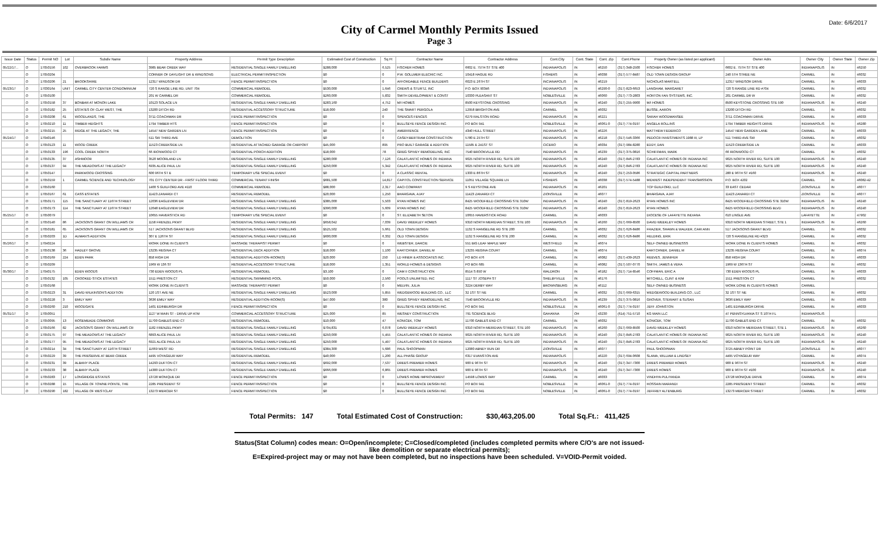City of Carmel Monthly Permits Issued
Page 3
Date: 6/6/2017
| Issue Date | Status | Permit NO | Lot | Subdiv Name | Property Address | Permit Type Description | Estimated Cost of Construction | Sq Ft | Contractor Name | Contractor Address | Cont.City | Cont. State | Cont. Zip | Cont.Phone | Propety Owner (as listed per applicant) | Owner Adrs | Owner City | Owner State | Owner Zip |
| --- | --- | --- | --- | --- | --- | --- | --- | --- | --- | --- | --- | --- | --- | --- | --- | --- | --- | --- | --- |
| 05/22/17... | O | 17050156 | 102 | OVERBROOK FARMS | 3985 BEAR CREEK WAY | RESIDENTIAL SINGLE FAMILY DWELLING | $288,000 | 6,525 | FISCHER HOMES | 6602 E. 75TH ST STE 400 | INDIANAPOLIS | IN | 46250 | (317) 348-2500 | FISCHER HOMES | 6602 E. 75TH ST STE 400 | INDIANAPOLIS | IN | 46250 |
| | O | 17050204 | | | CORNER OF DAYLIGHT DR & WINDSONG | ELECTRICAL PERMIT/INSPECTION | $0 | 0 | P.W. GOLLMER ELECRIC INC. | 10418 HAGUE RD | FISHERS | IN | 46038 | (317) 577-8487 | OLD TOWN DESIGN GROUP | 240 5TH STREE NE | CARMEL | IN | 46032 |
| | O | 17050206 | 21 | BROOKSHIRE | 12317 WINDSOR DR | FENCE PERMIT/INSPECTION | $0 | 0 | AFFORDABLE FENCE BUILDERS | 6023 E 26TH ST | INCIANAPOLIS | IN | 46219 | | NICHOLAS MARTELL | 12317 WINDSOR DRIVE | CARMEL | IN | 46033 |
| 05/23/17 | O | 17030164 | UNIT | CARMEL CITY CENTER CONDOMINIUM | 720 S RANGE LINE RD, UNIT 704 | COMMERCIAL REMODEL | $530,000 | 1,646 | CREWS & STURTZ, INC | P.O. BOX 90346 | INDIANAPOLIS | IN | 46290-0 | (317) 823-6653 | LANGHAM, MARGARET | 720 S RANGE LINE RD #704 | CARMEL | IN | 46032 |
| | O | 17050100 | | | 201 W CARMEL DR | COMMERCIAL REMODEL | $260,000 | 5,832 | SMITH DEVELOPMENT & CONST | 10330 PLEASANT ST | NOBLESVILLE | IN | 46060 | (317) 773-2803 | HORTON FAN SYSTEMS, INC. | 201 CARMEL DR W | CARMEL | IN | 46032 |
| | O | 17050158 | 37 | BONBAR AT MONON LAKE | 10123 SOLACE LN | RESIDENTIAL SINGLE FAMILY DWELLING | $283,160 | 4,752 | M/I HOMES | 8500 KEYSTONE CROSSING | INDIANAPOLIS | IN | 46240 | (317) 255-9900 | M/I HOMES | 8500 KEYSTONE CROSSING STE 590 | INDIANAPOLIS | IN | 46240 |
| | O | 17050182 | 25 | ESTATES OF CLAY WEST, THE | 13200 DITCH RD | RESIDENTIAL ACCESSORY STRUCTURE | $18,000 | 240 | THE SMART PERGOLA | 12958 BRIGHTON AVE | CARMEL | IN | 46032 | | BUSSE, AARON | 13200 DITCH RD | CARMEL | IN | 46032 |
| | O | 17050208 | 61 | WOODLANDS, THE | 3711 COACHMAN DR | FENCE PERMIT/INSPECTION | $0 | 0 | SPENCES FENCES | 6279 RALSTON ROAD | INDIANAPOLIS | IN | 46221 | | SARAH WOODMANSEE | 3711 COACHMAN DRIVE | CARMEL | IN | 46033 |
| | O | 17050210 | 11 | TIMBER HEIGHTS | 1794 TIMBER HTS | FENCE PERMIT/INSPECTION | $0 | 0 | BULLSEYE FENCE DESIGN INC. | PO BOX 941 | NOBLESVILLE | IN | 46061-0 | (317) 774-0197 | ANGELA ROLLINS | 1794 TIMBER HEIGHTS DRIVE | INDIANAPOLIS | IN | 46280 |
| | O | 17050215 | 25 | RIDGE AT THE LEGACY, THE | 14547 NEW GARDEN LN | FENCE PERMIT/INSPECTION | $0 | 0 | AMERIFENCE | 4340 HULL STREET | INDIANAPOLIS | IN | 46226 | | MATTHEW FEDERICO | 14547 NEW GARDEN LANE | CARMEL | IN | 46033 |
| 05/24/17 | O | 17040146 | | | 511 SW THIRD AVE | DEMOLITION | $0 | 0 | CASEY-BERTRAM CONSTRUCTION | 5780 E 25TH ST | INDIANAPOLIS | IN | 46218 | (317) 546-3366 | PEDOCR INVESTMENTS 1988 III, LP | 511 THIRD AVE SW | CARMEL | IN | 46032 |
| | O | 17050123 | 11 | WOOD CREEK | 11523 CREEKSIDE LN | RESIDENTIAL ATTACHED GARAGE OR CARPORT | $45,000 | 895 | PRO BUILT GARAGE & ADDITION | 11585 E 241ST ST | CICERO | IN | 46034 | (317) 984-8280 | EDDY, DAN | 11523 CREEKSIDE LN | CARMEL | IN | 46033 |
| | O | 17050133 | 196 | COOL CREEK NORTH | 66 IRONWOOD CT | RESIDENTIAL PORCH ADDITION | $18,000 | 78 | GREG SPIVEY REMODELING, INC | 7540 BROOKVILLE RD | INDIANAPOLIS | IN | 46239 | (317) 375-0816 | SCHIFFMAN, MARK | 66 IRONWOOD CT | CARMEL | IN | 46032 |
| | O | 17050135 | 37 | ASHMOOR | 3520 MOORLAND LN | RESIDENTIAL SINGLE FAMILY DWELLING | $280,000 | 7,126 | CALATLANTIC HOMES OF INDIANA | 9025 NORTH RIVER RD, SUITE 100 | INDIANAPOLIS | IN | 46240 | (317) 846-2783 | CALATLANTIC HOMES OF INDIANA INC | 9025 NORTH RIVER RD, SUITE 100 | INDIANAPOLIS | IN | 46240 |
| | O | 17050137 | 94 | THE MEADOWS AT THE LEGACY | 6935 ALICE PAUL LN | RESIDENTIAL SINGLE FAMILY DWELLING | $250,000 | 5,342 | CALATLANTIC HOMES OF INDIANA | 9025 NORTH RIVER RD, SUITE 100 | INDIANAPOLIS | IN | 46240 | (317) 846-2783 | CALATLANTIC HOMES OF INDIANA INC | 9025 NORTH RIVER RD, SUITE 100 | INDIANAPOLIS | IN | 46240 |
| | O | 17050147 | | PARKWOOD CROSSING | 600 96TH ST E | TEMPORARY USE SPECIAL EVENT | $0 | 0 | A CLASSIC RENTAL | 1333 E 86TH ST | INDIANAPOLIS | IN | 46240 | (317) 253-0586 | STRATEGIC CAPITAL PARTNERS | 280 E 96TH ST #160 | INDIANAPOLIS | IN | 46240 |
| | O | 17050159 | 1 | CARMEL SCIENCE AND TECHNOLOGY | 701 CITY CENTER DR - FIRST FLOOR THIRD | COMMERCIAL TENANT FINISH | $681,500 | 14,817 | CAPITOL CONSTRUCTION SERVICE | 11051 VILLAGE SQUARE LN | FISHERS | IN | 46038 | (317) 574-5488 | MIDWEST INDEPENDENT TRANSMISSION | P.O. BOX 4202 | CARMEL | IN | 46082-42 |
| | O | 17050160 | | | 1400 S GUILFORD AVE #110 | COMMERCIAL REMODEL | $88,000 | 2,317 | AACI COMPANY | 9 S KEYSTONE AVE | INDIANAPOLIS | IN | 46201 | | TCP GUILFORD, LLC | 33 EAST CEDAR | ZIONSVILLE | IN | 46077 |
| | O | 17050167 | 61 | CASS ESTATES | 11423 ZANARDI CT | RESIDENTIAL REMODEL | $20,000 | 1,250 | BHARGAVA, AJAY | 11423 ZANARDI CT | ZIONSVILLE | IN | 46077 | | BHARGAVA, AJAY | 11423 ZANARDI CT | ZIONSVILLE | IN | 46077 |
| | O | 17050171 | 115 | THE SANCTUARY AT 116TH STREET | 12036 EAGLEVIEW DR | RESIDENTIAL SINGLE FAMILY DWELLING | $385,000 | 5,503 | RYAN HOMES INC | 8425 WOODFIELD CROSSING STE 310W | INDIANAPOLIS | IN | 46240 | (317) 819-2623 | RYAN HOMES INC | 8425 WOODFIELD CROSSING STE 310W | INDIANAPOLIS | IN | 46240 |
| | O | 17050173 | 114 | THE SANCTUARY AT 116TH STREET | 12048 EAGLEVIEW DR | RESIDENTIAL SINGLE FAMILY DWELLING | $390,000 | 5,609 | RYAN HOMES INC | 8425 WOODFIELD CROSSING STE 310W | INDIANAPOLIS | IN | 46240 | (317) 819-2623 | RYAN HOMES | 8425 WOODFIELD CROSSING BLVD | INDIANAPOLIS | IN | 46240 |
| 05/25/17 | O | 17050079 | | | 10655 HAVERSTICK RD | TEMPORARY USE SPECIAL EVENT | $0 | 0 | ST. ELIZABETH SETON | 10655 HAVERSTICK ROAD | CARMEL | IN | 46033 | | DIOCESE OF LAFAYETTE INDIANA | 610 LINGLE AVE | LAFAYETTE | IN | 47902 |
| | O | 17050140 | 86 | JACKSON'S GRANT ON WILLIAMS CR | 1158 FRENZEL PKWY | RESIDENTIAL SINGLE FAMILY DWELLING | $658,042 | 7,039 | DAVID WEEKLEY HOMES | 9310 NORTH MERIDIAN STREET, STE 100 | INDIANAPOLIS | IN | 46260 | (317) 669-8500 | DAVID WEEKLEY HOMES | 9310 NORTH MERIDIAN STREET, STE 1 | INDIANAPOLIS | IN | 46260 |
| | O | 17050181 | 65 | JACKSON'S GRANT ON WILLIAMS CR | 517 JACKSONS GRANT BLVD | RESIDENTIAL SINGLE FAMILY DWELLING | $525,502 | 5,661 | OLD TOWN DESIGN | 1132 S RANGELINE RD STE 200 | CARMEL | IN | 46032 | (317) 626-8486 | FRAZIER, SHAWN & WALKER, CARI ANN | 517 JACKSONS GRANT BLVD | CARMEL | IN | 46032 |
| | O | 17050203 | 1D | AUMAN'S ADDITION | 307 E 126TH ST | RESIDENTIAL SINGLE FAMILY DWELLING | $600,000 | 6,332 | OLD TOWN DESIGN | 1132 S RANGELINE RD STE 200 | CARMEL | IN | 46032 | (317) 626-8486 | HELDING, ERIK | 720 S RANGELINE RD #323 | CARMEL | IN | 46032 |
| 05/26/17 | O | 17040224 | | | WORK DONE IN CLIENTS | MASSAGE THERAPIST PERMIT | $0 | 0 | WEBSTER, DARCIE | 551 BIG LEAF MAPLE WAY | WESTFIELD | IN | 46074 | | SELF OWNED BUSINESSS | WORK DONE IN CLIENTS HOMES | CARMEL | IN | 46032 |
| | O | 17050138 | 36 | HADLEY GROVE | 13235 REGINA CT | RESIDENTIAL DECK ADDITION | $18,000 | 1,100 | KARTCHNER, DANIEL M | 13235 REGINA COURT | CARMEL | IN | 46074 | | KARTCHNER, DANIEL M | 13235 REGINA COURT | CARMEL | IN | 46074 |
| | O | 17050169 | 224 | EDEN PARK | 858 HIGH DR | RESIDENTIAL ADDITION-ROOM(S) | $20,000 | 250 | LD HINER & ASSOCIATES INC. | PO BOX 476 | CARMEL | IN | 46082 | (317) 439-2623 | REEVES, JENNIFER | 858 HIGH DR | CARMEL | IN | 46033 |
| | O | 17050209 | | | 1969 W 136 ST | RESIDENTIAL ACCESSORY STRUCTURE | $18,000 | 1,351 | WORLD HOMES & DESIGNS | PO BOX 685 | CARMEL | IN | 46082 | (317) 507-0770 | SMITH, JAMES & VERA | 1969 W 136TH ST | CARMEL | IN | 46032 |
| 05/30/17 | O | 17040175 | | EDEN WOODS | 730 EDEN WOODS PL | RESIDENTIAL REMODEL | $3,100 | 0 | CAM II CONSTRUCTION | 8514 S 850 W | WALDRON | IN | 46182 | (317) 714-8546 | COFFMAN, ERIC A | 730 EDEN WOODS PL | CARMEL | IN | 46033 |
| | O | 17050132 | 105 | CROOKED STICK ESTATES | 1511 PRESTON CT | RESIDENTIAL SWIMMING POOL | $50,000 | 2,560 | POOLS UNLIMITED, INC | 1117 ST JOSEPH ST | SHELBYVILLE | IN | 46176 | | MITCHELL, CLINT & KIM | 1511 PRESTON CT | CARMEL | IN | 46032 |
| | O | 17050168 | | | WORK DONE IN CLIENTS | MASSAGE THERAPIST PERMIT | $0 | 0 | MELVIN, JULIA | 3224 DERBY WAY | BROWNSBURG | IN | 46112 | | SELF OWNED BUSINESS | WORK DONE IN CLIENTS HOMES | CARMEL | | |
| | O | 17050223 | 31 | DAVID WILKINSON'S ADDITION | 120 1ST AVE NE | RESIDENTIAL SINGLE FAMILY DWELLING | $523,000 | 5,855 | WEDGEWOOD BUILDING CO., LLC | 32 1ST ST NE | CARMEL | IN | 46032 | (317) 669-6315 | WEDGEWOOD BUILDING CO., LLC | 32 1ST ST NE | CARMEL | IN | 46032 |
| | O | 17050228 | 3 | EMILY WAY | 3636 EMILY WAY | RESIDENTIAL ADDITION-ROOM(S) | $47,000 | 380 | GREG SPIVEY REMODELING, INC | 7540 BROOKVILLE RD | INDIANAPOLIS | IN | 46239 | (317) 375-0816 | GROVER, STEWART & SUSAN | 3636 EMILY WAY | CARMEL | IN | 46033 |
| | O | 17050260 | 210 | WOODGATE | 1401 EDINBURGH DR | FENCE PERMIT/INSPECTION | $0 | 0 | BULLSEYE FENCE DESIGN INC. | PO BOX 941 | NOBLESVILLE | IN | 46061-0 | (317) 774-0197 | JEFF JOHNSTON | 1401 EDINBURGH DRIVE | CARMEL | IN | 46033 |
| 05/31/17 | O | 17050051 | | | 1127 W MAIN ST - DRIVE UP ATM | COMMERCIAL ACCESSORY STRUCTURE | $25,000 | 85 | WESNEY CONSTRUCTION | 791 SCIENCE BLVD | GAHANNA | OH | 43230 | (614) 751-5710 | KG MAIN LLC | 47 PENNSYLVANIA ST S 10TH FL | INDIANAPOLIS | | |
| | O | 17050095 | 13 | ROSEMEADE COMMONS | 11700 GABLES END CT | RESIDENTIAL REMODEL | $10,000 | 47 | KONICEK, TOM | 11700 GABLES END CT | CARMEL | IN | 46032 | | KONICEK, TOM | 11700 GABLES END CT | CARMEL | IN | 46032 |
| | O | 17050166 | 82 | JACKSON'S GRANT ON WILLIAMS CR | 1182 FRENZEL PKWY | RESIDENTIAL SINGLE FAMILY DWELLING | $704,831 | 6,078 | DAVID WEEKLEY HOMES | 9310 NORTH MERIDIAN STREET, STE 100 | INDIANAPOLIS | IN | 46260 | (317) 669-8500 | DAVID WEEKLEY HOMES | 9310 NORTH MERIDIAN STREET, STE 1 | INDIANAPOLIS | IN | 46260 |
| | O | 17050175 | 97 | THE MEADOWS AT THE LEGACY | 6893 ALICE PAUL LN | RESIDENTIAL SINGLE FAMILY DWELLING | $250,000 | 5,455 | CALATLANTIC HOMES OF INDIANA | 9025 NORTH RIVER RD, SUITE 100 | INDIANAPOLIS | IN | 46240 | (317) 846-2783 | CALATLANTIC HOMES OF INDIANA INC | 9025 NORTH RIVER RD, SUITE 100 | INDIANAPOLIS | IN | 46240 |
| | O | 17050177 | 95 | THE MEADOWS AT THE LEGACY | 6921 ALICE PAUL LN | RESIDENTIAL SINGLE FAMILY DWELLING | $250,000 | 5,497 | CALATLANTIC HOMES OF INDIANA | 9025 NORTH RIVER RD, SUITE 100 | INDIANAPOLIS | IN | 46240 | (317) 846-2783 | CALATLANTIC HOMES OF INDIANA INC | 9025 NORTH RIVER RD, SUITE 100 | INDIANAPOLIS | IN | 46240 |
| | O | 17050214 | 34 | THE SANCTUARY AT 116TH STREET | 11669 WEST RD | RESIDENTIAL SINGLE FAMILY DWELLING | $384,300 | 5,686 | PAUL SHOOPMAN | 12080 ABNEY RUN DR | ZIONSVILLE | IN | 46077 | | PAUL SHOOPMAN | 3725 ABNEY POINT DR | ZIONSVILLE | IN | 46077 |
| | O | 17050229 | 39 | THE PRESERVE AT BEAR CREEK | 4495 VOYAGEUR WAY | RESIDENTIAL REMODEL | $40,000 | 1,200 | ALL PHASE GROUP | 6317 EVANSTON AVE | INDIANAPOLIS | | 46220 | (317) 694-0608 | SLAMA, WILLIAM & LINDSEY | 4495 VOYAGEUR WAY | CARMEL | IN | 46074 |
| | O | 17050231 | 39 | ALBANY PLACE | 14293 DUFTON CT | RESIDENTIAL SINGLE FAMILY DWELLING | $692,000 | 7,537 | DREES PREMIER HOMES | 900 E 96TH ST | INDIANAPOLIS | IN | 46240 | (317) 347-7300 | DREES PREMIER HOMES | 900 E 96TH ST | INDIANAPOLIS | IN | 46240 |
| | O | 17050233 | 38 | ALBANY PLACE | 14300 DUFTON CT | RESIDENTIAL SINGLE FAMILY DWELLING | $666,000 | 6,865 | DREES PREMIER HOMES | 900 E 96TH ST | INDIANAPOLIS | IN | 46240 | (317) 347-7300 | DREES HOMES | 900 E 96TH ST #100 | INDIANAPOLIS | IN | 46240 |
| | O | 17050283 | 17 | LONGRIDGE ESTATES | 13728 MONIQUE DR | FENCE PERMIT/INSPECTION | $0 | 0 | LOWES HOME IMPROVEMENT | 14598 LOWES WAY | CARMEL | IN | 46033 | | VINDHYA PULIYANDA | 13728 MONIQUE DRIVE | CARMEL | IN | 46074 |
| | O | 17050288 | 15 | VILLAGE OF TOWNE POINTE, THE | 2285 PRESIDENT ST | FENCE PERMIT/INSPECTION | $0 | 0 | BULLSEYE FENCE DESIGN INC. | PO BOX 941 | NOBLESVILLE | IN | 46061-0 | (317) 774-0197 | HOSSAIN MARANDI | 2285 PRESIDENT STREET | CARMEL | IN | 46032 |
| | O | 17050290 | 182 | VILLAGE OF WESTCLAY | 13273 MERCER ST | FENCE PERMIT/INSPECTION | $0 | 0 | BULLSEYE FENCE DESIGN INC. | PO BOX 941 | NOBLESVILLE | IN | 46061-0 | (317) 774-0197 | JEFFREY ALTENBURG | 13273 MERCER STREET | CARMEL | IN | 46032 |
Total Permits: 147 Total Estimated Cost of Construction: $30,463,205.00 Total Sq.Ft.: 411,425
Status(Stat Column) codes mean: O=Open/incomplete; C=Closed/completed (includes completed permits where C/O's are not issued-like demolition or separate electrical permits);
E=Expired-project may or may not have been completed, but no inspections have been scheduled. V=VOID-Permit voided.